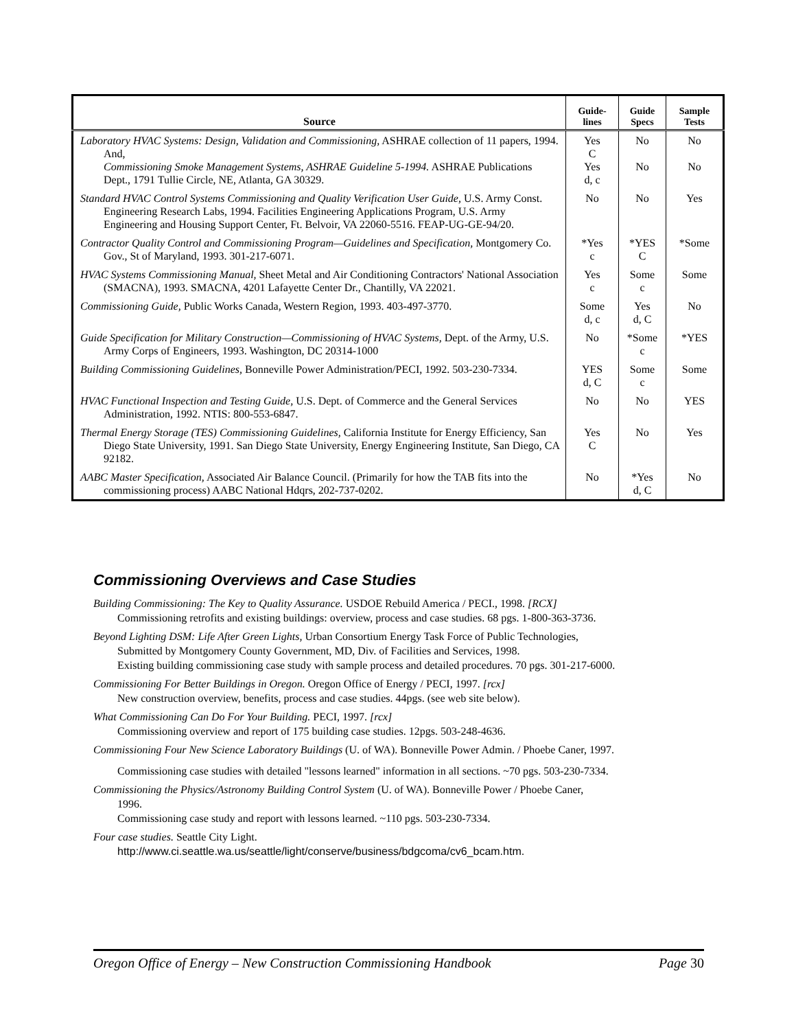| Source | Guide- lines | Guide Specs | Sample Tests |
| --- | --- | --- | --- |
| Laboratory HVAC Systems: Design, Validation and Commissioning, ASHRAE collection of 11 papers, 1994. And, Commissioning Smoke Management Systems, ASHRAE Guideline 5-1994. ASHRAE Publications Dept., 1791 Tullie Circle, NE, Atlanta, GA 30329. | Yes C Yes d, c | No No | No No |
| Standard HVAC Control Systems Commissioning and Quality Verification User Guide, U.S. Army Const. Engineering Research Labs, 1994. Facilities Engineering Applications Program, U.S. Army Engineering and Housing Support Center, Ft. Belvoir, VA 22060-5516. FEAP-UG-GE-94/20. | No | No | Yes |
| Contractor Quality Control and Commissioning Program—Guidelines and Specification, Montgomery Co. Gov., St of Maryland, 1993. 301-217-6071. | *Yes c | *YES C | *Some |
| HVAC Systems Commissioning Manual, Sheet Metal and Air Conditioning Contractors' National Association (SMACNA), 1993. SMACNA, 4201 Lafayette Center Dr., Chantilly, VA 22021. | Yes c | Some c | Some |
| Commissioning Guide, Public Works Canada, Western Region, 1993. 403-497-3770. | Some d, c | Yes d, C | No |
| Guide Specification for Military Construction—Commissioning of HVAC Systems, Dept. of the Army, U.S. Army Corps of Engineers, 1993. Washington, DC 20314-1000 | No | *Some c | *YES |
| Building Commissioning Guidelines, Bonneville Power Administration/PECI, 1992. 503-230-7334. | YES d, C | Some c | Some |
| HVAC Functional Inspection and Testing Guide, U.S. Dept. of Commerce and the General Services Administration, 1992. NTIS: 800-553-6847. | No | No | YES |
| Thermal Energy Storage (TES) Commissioning Guidelines, California Institute for Energy Efficiency, San Diego State University, 1991. San Diego State University, Energy Engineering Institute, San Diego, CA 92182. | Yes C | No | Yes |
| AABC Master Specification, Associated Air Balance Council. (Primarily for how the TAB fits into the commissioning process) AABC National Hdqrs, 202-737-0202. | No | *Yes d, C | No |
Commissioning Overviews and Case Studies
Building Commissioning: The Key to Quality Assurance. USDOE Rebuild America / PECI., 1998. [RCX]
Commissioning retrofits and existing buildings: overview, process and case studies. 68 pgs. 1-800-363-3736.
Beyond Lighting DSM: Life After Green Lights, Urban Consortium Energy Task Force of Public Technologies,
Submitted by Montgomery County Government, MD, Div. of Facilities and Services, 1998.
Existing building commissioning case study with sample process and detailed procedures. 70 pgs. 301-217-6000.
Commissioning For Better Buildings in Oregon. Oregon Office of Energy / PECI, 1997. [rcx]
New construction overview, benefits, process and case studies. 44pgs. (see web site below).
What Commissioning Can Do For Your Building. PECI, 1997. [rcx]
Commissioning overview and report of 175 building case studies. 12pgs. 503-248-4636.
Commissioning Four New Science Laboratory Buildings (U. of WA). Bonneville Power Admin. / Phoebe Caner, 1997.
Commissioning case studies with detailed "lessons learned" information in all sections. ~70 pgs. 503-230-7334.
Commissioning the Physics/Astronomy Building Control System (U. of WA). Bonneville Power / Phoebe Caner,
1996.
Commissioning case study and report with lessons learned. ~110 pgs. 503-230-7334.
Four case studies. Seattle City Light.
http://www.ci.seattle.wa.us/seattle/light/conserve/business/bdgcoma/cv6_bcam.htm.
Oregon Office of Energy – New Construction Commissioning Handbook Page 30